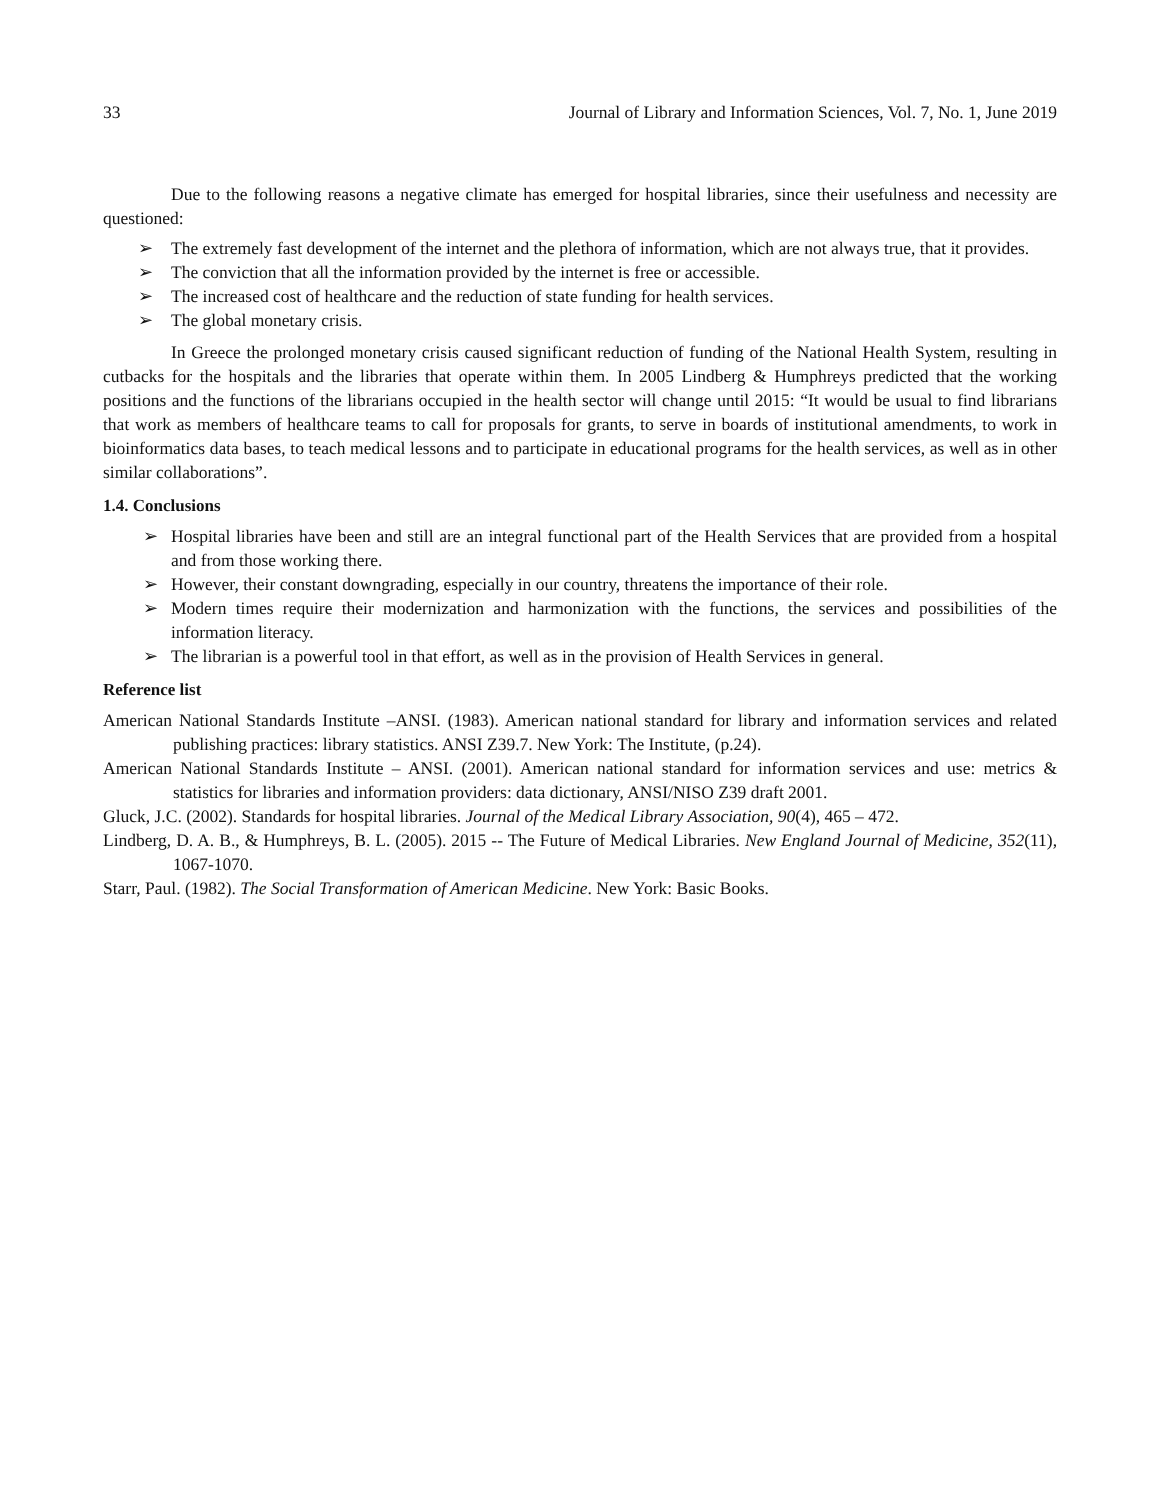33 Journal of Library and Information Sciences, Vol. 7, No. 1, June 2019
Due to the following reasons a negative climate has emerged for hospital libraries, since their usefulness and necessity are questioned:
➢ The extremely fast development of the internet and the plethora of information, which are not always true, that it provides.
➢ The conviction that all the information provided by the internet is free or accessible.
➢ The increased cost of healthcare and the reduction of state funding for health services.
➢ The global monetary crisis.
In Greece the prolonged monetary crisis caused significant reduction of funding of the National Health System, resulting in cutbacks for the hospitals and the libraries that operate within them. In 2005 Lindberg & Humphreys predicted that the working positions and the functions of the librarians occupied in the health sector will change until 2015: “It would be usual to find librarians that work as members of healthcare teams to call for proposals for grants, to serve in boards of institutional amendments, to work in bioinformatics data bases, to teach medical lessons and to participate in educational programs for the health services, as well as in other similar collaborations”.
1.4. Conclusions
➢ Hospital libraries have been and still are an integral functional part of the Health Services that are provided from a hospital and from those working there.
➢ However, their constant downgrading, especially in our country, threatens the importance of their role.
➢ Modern times require their modernization and harmonization with the functions, the services and possibilities of the information literacy.
➢ The librarian is a powerful tool in that effort, as well as in the provision of Health Services in general.
Reference list
American National Standards Institute –ANSI. (1983). American national standard for library and information services and related publishing practices: library statistics. ANSI Z39.7. New York: The Institute, (p.24).
American National Standards Institute – ANSI. (2001). American national standard for information services and use: metrics & statistics for libraries and information providers: data dictionary, ANSI/NISO Z39 draft 2001.
Gluck, J.C. (2002). Standards for hospital libraries. Journal of the Medical Library Association, 90(4), 465 – 472.
Lindberg, D. A. B., & Humphreys, B. L. (2005). 2015 -- The Future of Medical Libraries. New England Journal of Medicine, 352(11), 1067-1070.
Starr, Paul. (1982). The Social Transformation of American Medicine. New York: Basic Books.